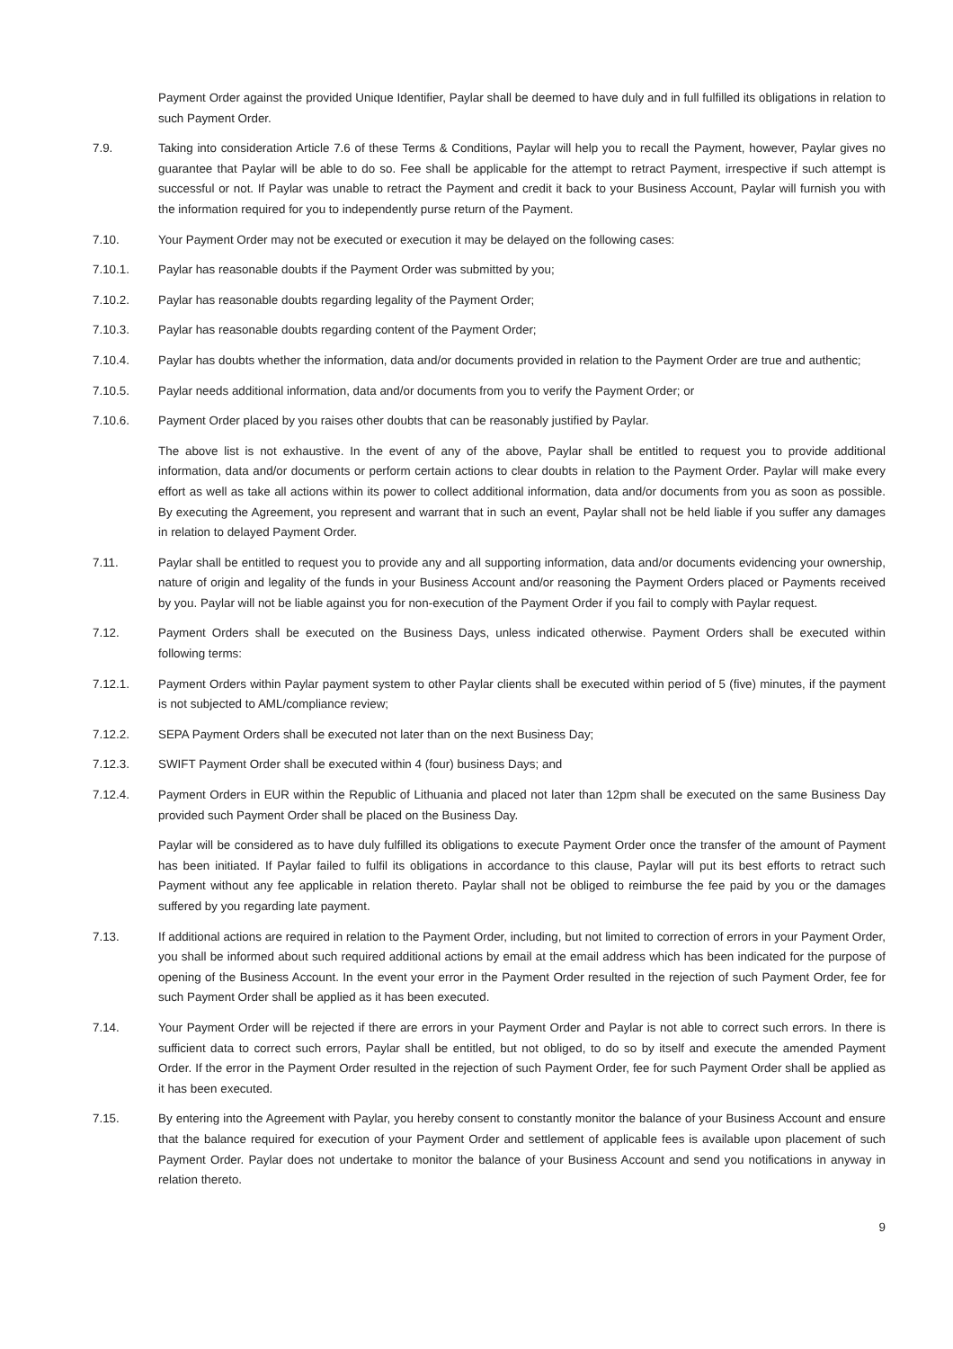Payment Order against the provided Unique Identifier, Paylar shall be deemed to have duly and in full fulfilled its obligations in relation to such Payment Order.
7.9. Taking into consideration Article 7.6 of these Terms & Conditions, Paylar will help you to recall the Payment, however, Paylar gives no guarantee that Paylar will be able to do so. Fee shall be applicable for the attempt to retract Payment, irrespective if such attempt is successful or not. If Paylar was unable to retract the Payment and credit it back to your Business Account, Paylar will furnish you with the information required for you to independently purse return of the Payment.
7.10. Your Payment Order may not be executed or execution it may be delayed on the following cases:
7.10.1. Paylar has reasonable doubts if the Payment Order was submitted by you;
7.10.2. Paylar has reasonable doubts regarding legality of the Payment Order;
7.10.3. Paylar has reasonable doubts regarding content of the Payment Order;
7.10.4. Paylar has doubts whether the information, data and/or documents provided in relation to the Payment Order are true and authentic;
7.10.5. Paylar needs additional information, data and/or documents from you to verify the Payment Order; or
7.10.6. Payment Order placed by you raises other doubts that can be reasonably justified by Paylar.
The above list is not exhaustive. In the event of any of the above, Paylar shall be entitled to request you to provide additional information, data and/or documents or perform certain actions to clear doubts in relation to the Payment Order. Paylar will make every effort as well as take all actions within its power to collect additional information, data and/or documents from you as soon as possible. By executing the Agreement, you represent and warrant that in such an event, Paylar shall not be held liable if you suffer any damages in relation to delayed Payment Order.
7.11. Paylar shall be entitled to request you to provide any and all supporting information, data and/or documents evidencing your ownership, nature of origin and legality of the funds in your Business Account and/or reasoning the Payment Orders placed or Payments received by you. Paylar will not be liable against you for non-execution of the Payment Order if you fail to comply with Paylar request.
7.12. Payment Orders shall be executed on the Business Days, unless indicated otherwise. Payment Orders shall be executed within following terms:
7.12.1. Payment Orders within Paylar payment system to other Paylar clients shall be executed within period of 5 (five) minutes, if the payment is not subjected to AML/compliance review;
7.12.2. SEPA Payment Orders shall be executed not later than on the next Business Day;
7.12.3. SWIFT Payment Order shall be executed within 4 (four) business Days; and
7.12.4. Payment Orders in EUR within the Republic of Lithuania and placed not later than 12pm shall be executed on the same Business Day provided such Payment Order shall be placed on the Business Day.
Paylar will be considered as to have duly fulfilled its obligations to execute Payment Order once the transfer of the amount of Payment has been initiated. If Paylar failed to fulfil its obligations in accordance to this clause, Paylar will put its best efforts to retract such Payment without any fee applicable in relation thereto. Paylar shall not be obliged to reimburse the fee paid by you or the damages suffered by you regarding late payment.
7.13. If additional actions are required in relation to the Payment Order, including, but not limited to correction of errors in your Payment Order, you shall be informed about such required additional actions by email at the email address which has been indicated for the purpose of opening of the Business Account. In the event your error in the Payment Order resulted in the rejection of such Payment Order, fee for such Payment Order shall be applied as it has been executed.
7.14. Your Payment Order will be rejected if there are errors in your Payment Order and Paylar is not able to correct such errors. In there is sufficient data to correct such errors, Paylar shall be entitled, but not obliged, to do so by itself and execute the amended Payment Order. If the error in the Payment Order resulted in the rejection of such Payment Order, fee for such Payment Order shall be applied as it has been executed.
7.15. By entering into the Agreement with Paylar, you hereby consent to constantly monitor the balance of your Business Account and ensure that the balance required for execution of your Payment Order and settlement of applicable fees is available upon placement of such Payment Order. Paylar does not undertake to monitor the balance of your Business Account and send you notifications in anyway in relation thereto.
9